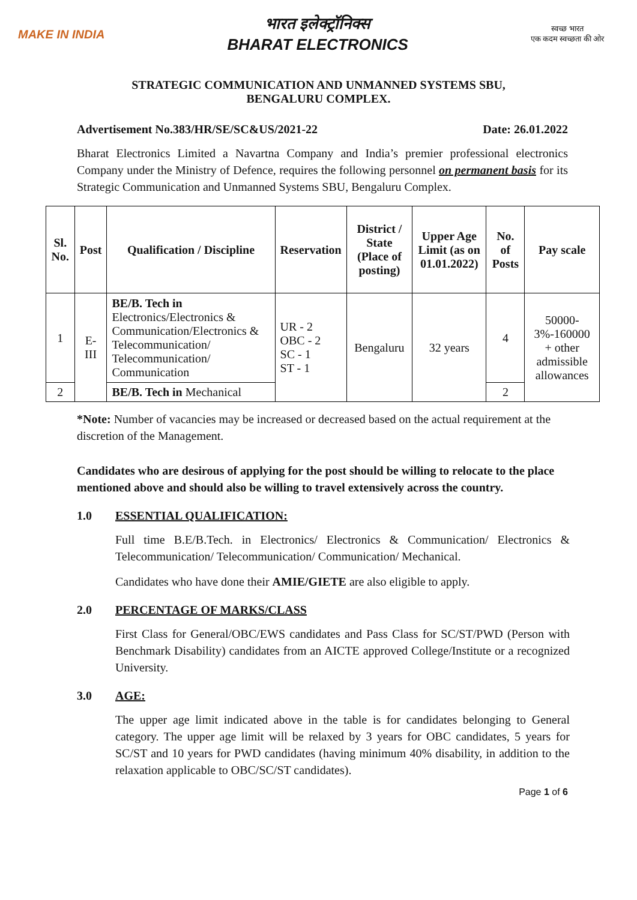MAKE IN INDIA
भारत इलेक्ट्रॉनिक्स
BHARAT ELECTRONICS
स्वच्छ भारत
एक कदम स्वच्छता की ओर
STRATEGIC COMMUNICATION AND UNMANNED SYSTEMS SBU,
BENGALURU COMPLEX.
Advertisement No.383/HR/SE/SC&US/2021-22 Date: 26.01.2022
Bharat Electronics Limited a Navartna Company and India’s premier professional electronics Company under the Ministry of Defence, requires the following personnel on permanent basis for its Strategic Communication and Unmanned Systems SBU, Bengaluru Complex.
| Sl. No. | Post | Qualification / Discipline | Reservation | District / State (Place of posting) | Upper Age Limit (as on 01.01.2022) | No. of Posts | Pay scale |
| --- | --- | --- | --- | --- | --- | --- | --- |
| 1 | E-III | BE/B. Tech in Electronics/Electronics & Communication/Electronics & Telecommunication/ Telecommunication/ Communication | UR - 2 OBC - 2 SC - 1 ST - 1 | Bengaluru | 32 years | 4 | 50000-3%-160000 + other admissible allowances |
| 2 | | BE/B. Tech in Mechanical | | | | 2 | |
*Note: Number of vacancies may be increased or decreased based on the actual requirement at the discretion of the Management.
Candidates who are desirous of applying for the post should be willing to relocate to the place mentioned above and should also be willing to travel extensively across the country.
1.0 ESSENTIAL QUALIFICATION:
Full time B.E/B.Tech. in Electronics/ Electronics & Communication/ Electronics & Telecommunication/ Telecommunication/ Communication/ Mechanical.
Candidates who have done their AMIE/GIETE are also eligible to apply.
2.0 PERCENTAGE OF MARKS/CLASS
First Class for General/OBC/EWS candidates and Pass Class for SC/ST/PWD (Person with Benchmark Disability) candidates from an AICTE approved College/Institute or a recognized University.
3.0 AGE:
The upper age limit indicated above in the table is for candidates belonging to General category. The upper age limit will be relaxed by 3 years for OBC candidates, 5 years for SC/ST and 10 years for PWD candidates (having minimum 40% disability, in addition to the relaxation applicable to OBC/SC/ST candidates).
Page 1 of 6